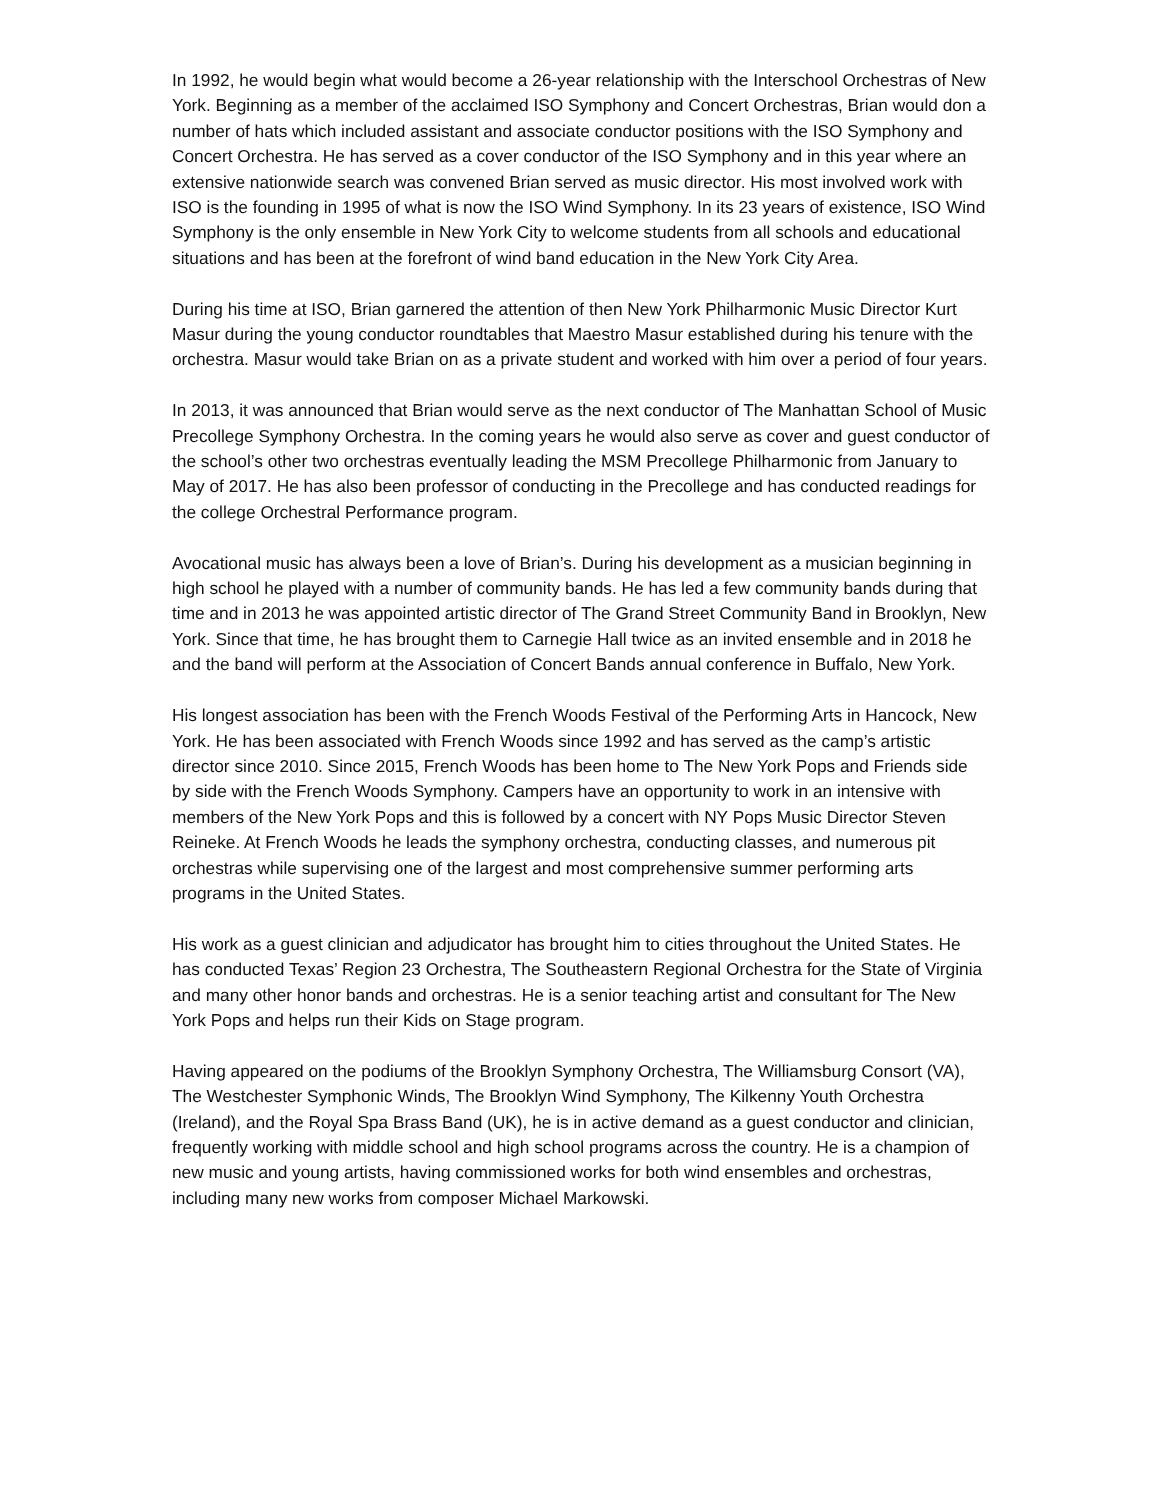In 1992, he would begin what would become a 26-year relationship with the Interschool Orchestras of New York. Beginning as a member of the acclaimed ISO Symphony and Concert Orchestras, Brian would don a number of hats which included assistant and associate conductor positions with the ISO Symphony and Concert Orchestra. He has served as a cover conductor of the ISO Symphony and in this year where an extensive nationwide search was convened Brian served as music director. His most involved work with ISO is the founding in 1995 of what is now the ISO Wind Symphony. In its 23 years of existence, ISO Wind Symphony is the only ensemble in New York City to welcome students from all schools and educational situations and has been at the forefront of wind band education in the New York City Area.
During his time at ISO, Brian garnered the attention of then New York Philharmonic Music Director Kurt Masur during the young conductor roundtables that Maestro Masur established during his tenure with the orchestra. Masur would take Brian on as a private student and worked with him over a period of four years.
In 2013, it was announced that Brian would serve as the next conductor of The Manhattan School of Music Precollege Symphony Orchestra. In the coming years he would also serve as cover and guest conductor of the school’s other two orchestras eventually leading the MSM Precollege Philharmonic from January to May of 2017. He has also been professor of conducting in the Precollege and has conducted readings for the college Orchestral Performance program.
Avocational music has always been a love of Brian’s. During his development as a musician beginning in high school he played with a number of community bands. He has led a few community bands during that time and in 2013 he was appointed artistic director of The Grand Street Community Band in Brooklyn, New York. Since that time, he has brought them to Carnegie Hall twice as an invited ensemble and in 2018 he and the band will perform at the Association of Concert Bands annual conference in Buffalo, New York.
His longest association has been with the French Woods Festival of the Performing Arts in Hancock, New York. He has been associated with French Woods since 1992 and has served as the camp’s artistic director since 2010. Since 2015, French Woods has been home to The New York Pops and Friends side by side with the French Woods Symphony. Campers have an opportunity to work in an intensive with members of the New York Pops and this is followed by a concert with NY Pops Music Director Steven Reineke. At French Woods he leads the symphony orchestra, conducting classes, and numerous pit orchestras while supervising one of the largest and most comprehensive summer performing arts programs in the United States.
His work as a guest clinician and adjudicator has brought him to cities throughout the United States. He has conducted Texas’ Region 23 Orchestra, The Southeastern Regional Orchestra for the State of Virginia and many other honor bands and orchestras. He is a senior teaching artist and consultant for The New York Pops and helps run their Kids on Stage program.
Having appeared on the podiums of the Brooklyn Symphony Orchestra, The Williamsburg Consort (VA), The Westchester Symphonic Winds, The Brooklyn Wind Symphony, The Kilkenny Youth Orchestra (Ireland), and the Royal Spa Brass Band (UK), he is in active demand as a guest conductor and clinician, frequently working with middle school and high school programs across the country. He is a champion of new music and young artists, having commissioned works for both wind ensembles and orchestras, including many new works from composer Michael Markowski.